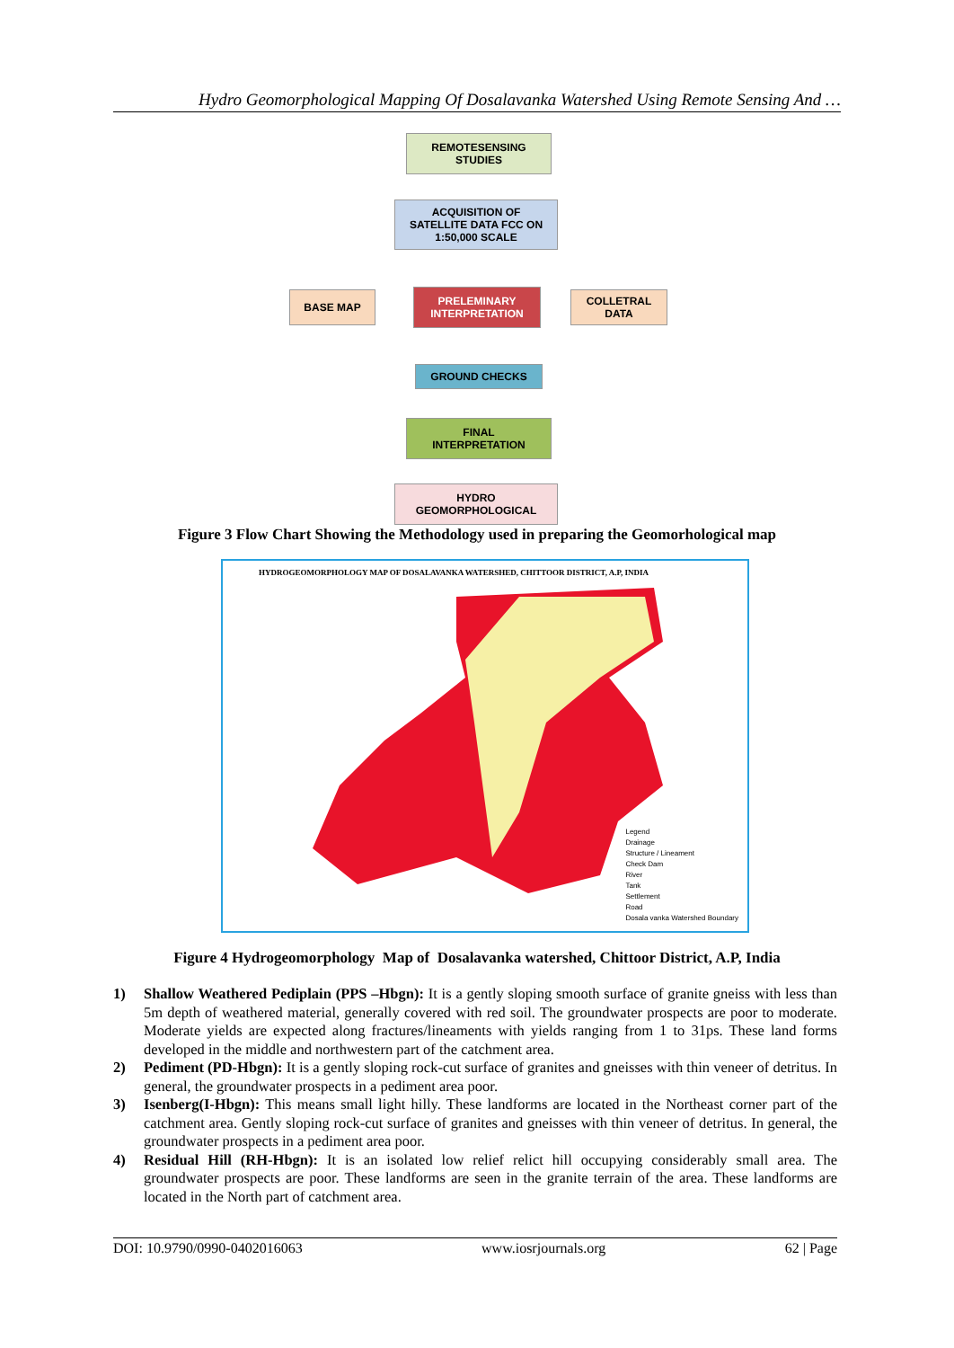Hydro Geomorphological Mapping Of Dosalavanka Watershed Using Remote Sensing And …
REMOTESENSING
STUDIES
ACQUISITION OF
SATELLITE DATA FCC ON
1:50,000 SCALE
BASE MAP
PRELEMINARY
INTERPRETATION
COLLETRAL DATA
GROUND CHECKS
FINAL
INTERPRETATION
HYDRO
GEOMORPHOLOGICAL
Figure 3 Flow Chart Showing the Methodology used in preparing the Geomorhological map
HYDROGEOMORPHOLOGY MAP OF DOSALAVANKA WATERSHED, CHITTOOR DISTRICT, A.P, INDIA
Legend
Drainage
Structure / Lineament
Check Dam
River
Tank
Settlement
Road
Dosala vanka Watershed Boundary
Figure 4 Hydrogeomorphology Map of Dosalavanka watershed, Chittoor District, A.P, India
1) Shallow Weathered Pediplain (PPS –Hbgn): It is a gently sloping smooth surface of granite gneiss with less than 5m depth of weathered material, generally covered with red soil. The groundwater prospects are poor to moderate. Moderate yields are expected along fractures/lineaments with yields ranging from 1 to 31ps. These land forms developed in the middle and northwestern part of the catchment area.
2) Pediment (PD-Hbgn): It is a gently sloping rock-cut surface of granites and gneisses with thin veneer of detritus. In general, the groundwater prospects in a pediment area poor.
3) Isenberg(I-Hbgn): This means small light hilly. These landforms are located in the Northeast corner part of the catchment area. Gently sloping rock-cut surface of granites and gneisses with thin veneer of detritus. In general, the groundwater prospects in a pediment area poor.
4) Residual Hill (RH-Hbgn): It is an isolated low relief relict hill occupying considerably small area. The groundwater prospects are poor. These landforms are seen in the granite terrain of the area. These landforms are located in the North part of catchment area.
DOI: 10.9790/0990-0402016063 www.iosrjournals.org 62 | Page